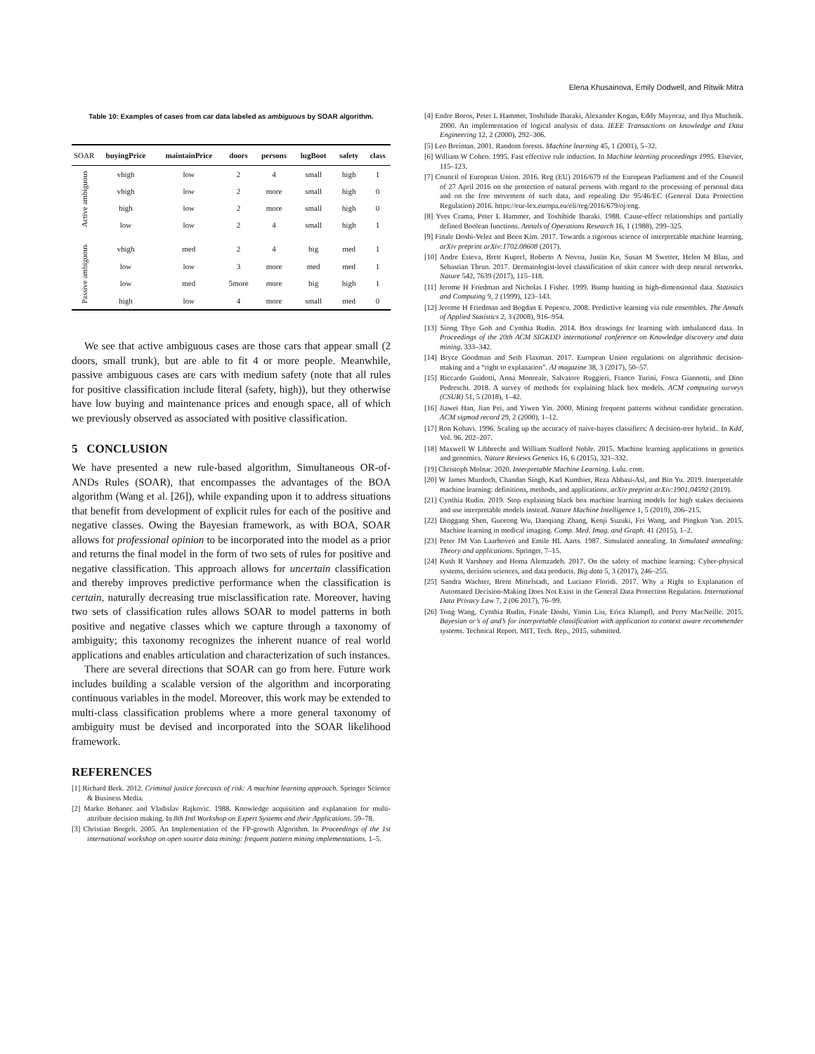Elena Khusainova, Emily Dodwell, and Ritwik Mitra
Table 10: Examples of cases from car data labeled as ambiguous by SOAR algorithm.
| SOAR | buyingPrice | maintainPrice | doors | persons | lugBoot | safety | class |
| --- | --- | --- | --- | --- | --- | --- | --- |
| Active ambiguous | vhigh | low | 2 | 4 | small | high | 1 |
| | vhigh | low | 2 | more | small | high | 0 |
| | high | low | 2 | more | small | high | 0 |
| | low | low | 2 | 4 | small | high | 1 |
| Passive ambiguous | vhigh | med | 2 | 4 | big | med | 1 |
| | low | low | 3 | more | med | med | 1 |
| | low | med | 5more | more | big | high | 1 |
| | high | low | 4 | more | small | med | 0 |
We see that active ambiguous cases are those cars that appear small (2 doors, small trunk), but are able to fit 4 or more people. Meanwhile, passive ambiguous cases are cars with medium safety (note that all rules for positive classification include literal (safety, high)), but they otherwise have low buying and maintenance prices and enough space, all of which we previously observed as associated with positive classification.
5 CONCLUSION
We have presented a new rule-based algorithm, Simultaneous OR-of-ANDs Rules (SOAR), that encompasses the advantages of the BOA algorithm (Wang et al. [26]), while expanding upon it to address situations that benefit from development of explicit rules for each of the positive and negative classes. Owing the Bayesian framework, as with BOA, SOAR allows for professional opinion to be incorporated into the model as a prior and returns the final model in the form of two sets of rules for positive and negative classification. This approach allows for uncertain classification and thereby improves predictive performance when the classification is certain, naturally decreasing true misclassification rate. Moreover, having two sets of classification rules allows SOAR to model patterns in both positive and negative classes which we capture through a taxonomy of ambiguity; this taxonomy recognizes the inherent nuance of real world applications and enables articulation and characterization of such instances.
There are several directions that SOAR can go from here. Future work includes building a scalable version of the algorithm and incorporating continuous variables in the model. Moreover, this work may be extended to multi-class classification problems where a more general taxonomy of ambiguity must be devised and incorporated into the SOAR likelihood framework.
REFERENCES
[1] Richard Berk. 2012. Criminal justice forecasts of risk: A machine learning approach. Springer Science & Business Media.
[2] Marko Bohanec and Vladislav Rajkovic. 1988. Knowledge acquisition and explanation for multi-attribute decision making. In 8th Intl Workshop on Expert Systems and their Applications. 59–78.
[3] Christian Borgelt. 2005. An Implementation of the FP-growth Algorithm. In Proceedings of the 1st international workshop on open source data mining: frequent pattern mining implementations. 1–5.
[4] Endre Boros, Peter L Hammer, Toshihide Ibaraki, Alexander Kogan, Eddy Mayoraz, and Ilya Muchnik. 2000. An implementation of logical analysis of data. IEEE Transactions on knowledge and Data Engineering 12, 2 (2000), 292–306.
[5] Leo Breiman. 2001. Random forests. Machine learning 45, 1 (2001), 5–32.
[6] William W Cohen. 1995. Fast effective rule induction. In Machine learning proceedings 1995. Elsevier, 115–123.
[7] Council of European Union. 2016. Reg (EU) 2016/679 of the European Parliament and of the Council of 27 April 2016 on the protection of natural persons with regard to the processing of personal data and on the free movement of such data, and repealing Dir 95/46/EC (General Data Protection Regulation) 2016. https://eur-lex.europa.eu/eli/reg/2016/679/oj/eng.
[8] Yves Crama, Peter L Hammer, and Toshihide Ibaraki. 1988. Cause-effect relationships and partially defined Boolean functions. Annals of Operations Research 16, 1 (1988), 299–325.
[9] Finale Doshi-Velez and Been Kim. 2017. Towards a rigorous science of interpretable machine learning. arXiv preprint arXiv:1702.08608 (2017).
[10] Andre Esteva, Brett Kuprel, Roberto A Novoa, Justin Ko, Susan M Swetter, Helen M Blau, and Sebastian Thrun. 2017. Dermatologist-level classification of skin cancer with deep neural networks. Nature 542, 7639 (2017), 115–118.
[11] Jerome H Friedman and Nicholas I Fisher. 1999. Bump hunting in high-dimensional data. Statistics and Computing 9, 2 (1999), 123–143.
[12] Jerome H Friedman and Bogdan E Popescu. 2008. Predictive learning via rule ensembles. The Annals of Applied Statistics 2, 3 (2008), 916–954.
[13] Siong Thye Goh and Cynthia Rudin. 2014. Box drawings for learning with imbalanced data. In Proceedings of the 20th ACM SIGKDD international conference on Knowledge discovery and data mining. 333–342.
[14] Bryce Goodman and Seth Flaxman. 2017. European Union regulations on algorithmic decision-making and a “right to explanation”. AI magazine 38, 3 (2017), 50–57.
[15] Riccardo Guidotti, Anna Monreale, Salvatore Ruggieri, Franco Turini, Fosca Giannotti, and Dino Pedreschi. 2018. A survey of methods for explaining black box models. ACM computing surveys (CSUR) 51, 5 (2018), 1–42.
[16] Jiawei Han, Jian Pei, and Yiwen Yin. 2000. Mining frequent patterns without candidate generation. ACM sigmod record 29, 2 (2000), 1–12.
[17] Ron Kohavi. 1996. Scaling up the accuracy of naive-bayes classifiers: A decision-tree hybrid.. In Kdd, Vol. 96. 202–207.
[18] Maxwell W Libbrecht and William Stafford Noble. 2015. Machine learning applications in genetics and genomics. Nature Reviews Genetics 16, 6 (2015), 321–332.
[19] Christoph Molnar. 2020. Interpretable Machine Learning. Lulu. com.
[20] W James Murdoch, Chandan Singh, Karl Kumbier, Reza Abbasi-Asl, and Bin Yu. 2019. Interpretable machine learning: definitions, methods, and applications. arXiv preprint arXiv:1901.04592 (2019).
[21] Cynthia Rudin. 2019. Stop explaining black box machine learning models for high stakes decisions and use interpretable models instead. Nature Machine Intelligence 1, 5 (2019), 206–215.
[22] Dinggang Shen, Guorong Wu, Daoqiang Zhang, Kenji Suzuki, Fei Wang, and Pingkun Yan. 2015. Machine learning in medical imaging. Comp. Med. Imag. and Graph. 41 (2015), 1–2.
[23] Peter JM Van Laarhoven and Emile HL Aarts. 1987. Simulated annealing. In Simulated annealing: Theory and applications. Springer, 7–15.
[24] Kush R Varshney and Homa Alemzadeh. 2017. On the safety of machine learning: Cyber-physical systems, decision sciences, and data products. Big data 5, 3 (2017), 246–255.
[25] Sandra Wachter, Brent Mittelstadt, and Luciano Floridi. 2017. Why a Right to Explanation of Automated Decision-Making Does Not Exist in the General Data Protection Regulation. International Data Privacy Law 7, 2 (06 2017), 76–99.
[26] Tong Wang, Cynthia Rudin, Finale Doshi, Yimin Liu, Erica Klampfl, and Perry MacNeille. 2015. Bayesian or’s of and’s for interpretable classification with application to context aware recommender systems. Technical Report. MIT, Tech. Rep., 2015, submitted.